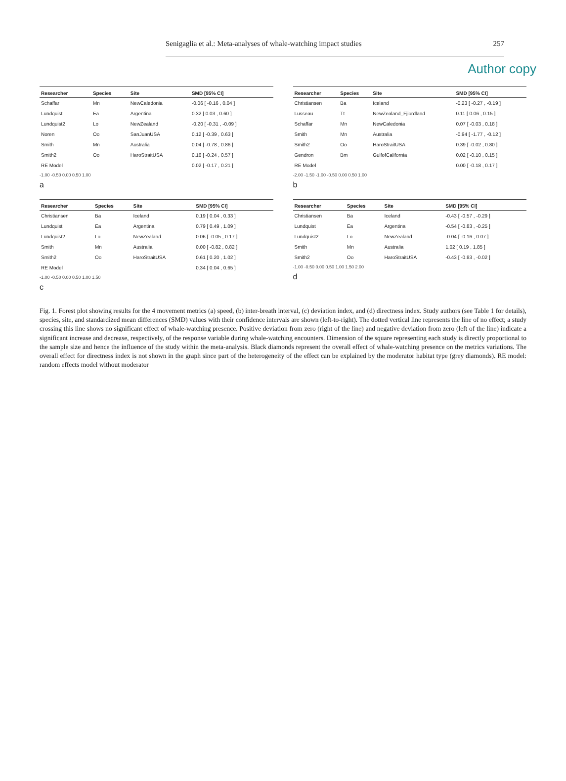Senigaglia et al.: Meta-analyses of whale-watching impact studies 257
Author copy
| Researcher | Species | Site | SMD [95% CI] |
| --- | --- | --- | --- |
| Schaffar | Mn | NewCaledonia | -0.06 [ -0.16 , 0.04 ] |
| Lundquist | Ea | Argentina | 0.32 [ 0.03 , 0.60 ] |
| Lundquist2 | Lo | NewZealand | -0.20 [ -0.31 , -0.09 ] |
| Noren | Oo | SanJuanUSA | 0.12 [ -0.39 , 0.63 ] |
| Smith | Mn | Australia | 0.04 [ -0.78 , 0.86 ] |
| Smith2 | Oo | HaroStraitUSA | 0.16 [ -0.24 , 0.57 ] |
| RE Model | | | 0.02 [ -0.17 , 0.21 ] |
-1.00 -0.50 0.00 0.50 1.00
a
| Researcher | Species | Site | SMD [95% CI] |
| --- | --- | --- | --- |
| Christiansen | Ba | Iceland | -0.23 [ -0.27 , -0.19 ] |
| Lusseau | Tt | NewZealand_Fjiordland | 0.11 [ 0.06 , 0.15 ] |
| Schaffar | Mn | NewCaledonia | 0.07 [ -0.03 , 0.18 ] |
| Smith | Mn | Australia | -0.94 [ -1.77 , -0.12 ] |
| Smith2 | Oo | HaroStraitUSA | 0.39 [ -0.02 , 0.80 ] |
| Gendron | Bm | GulfofCalifornia | 0.02 [ -0.10 , 0.15 ] |
| RE Model | | | 0.00 [ -0.18 , 0.17 ] |
-2.00 -1.50 -1.00 -0.50 0.00 0.50 1.00
b
| Researcher | Species | Site | SMD [95% CI] |
| --- | --- | --- | --- |
| Christiansen | Ba | Iceland | 0.19 [ 0.04 , 0.33 ] |
| Lundquist | Ea | Argentina | 0.79 [ 0.49 , 1.09 ] |
| Lundquist2 | Lo | NewZealand | 0.06 [ -0.05 , 0.17 ] |
| Smith | Mn | Australia | 0.00 [ -0.82 , 0.82 ] |
| Smith2 | Oo | HaroStraitUSA | 0.61 [ 0.20 , 1.02 ] |
| RE Model | | | 0.34 [ 0.04 , 0.65 ] |
-1.00 -0.50 0.00 0.50 1.00 1.50
c
| Researcher | Species | Site | SMD [95% CI] |
| --- | --- | --- | --- |
| Christiansen | Ba | Iceland | -0.43 [ -0.57 , -0.29 ] |
| Lundquist | Ea | Argentina | -0.54 [ -0.83 , -0.25 ] |
| Lundquist2 | Lo | NewZealand | -0.04 [ -0.16 , 0.07 ] |
| Smith | Mn | Australia | 1.02 [ 0.19 , 1.85 ] |
| Smith2 | Oo | HaroStraitUSA | -0.43 [ -0.83 , -0.02 ] |
-1.00 -0.50 0.00 0.50 1.00 1.50 2.00
d
Fig. 1. Forest plot showing results for the 4 movement metrics (a) speed, (b) inter-breath interval, (c) deviation index, and (d) directness index. Study authors (see Table 1 for details), species, site, and standardized mean differences (SMD) values with their confidence intervals are shown (left-to-right). The dotted vertical line represents the line of no effect; a study crossing this line shows no significant effect of whale-watching presence. Positive deviation from zero (right of the line) and negative deviation from zero (left of the line) indicate a significant increase and decrease, respectively, of the response variable during whale-watching encounters. Dimension of the square representing each study is directly proportional to the sample size and hence the influence of the study within the meta-analysis. Black diamonds represent the overall effect of whale-watching presence on the metrics variations. The overall effect for directness index is not shown in the graph since part of the heterogeneity of the effect can be explained by the moderator habitat type (grey diamonds). RE model: random effects model without moderator